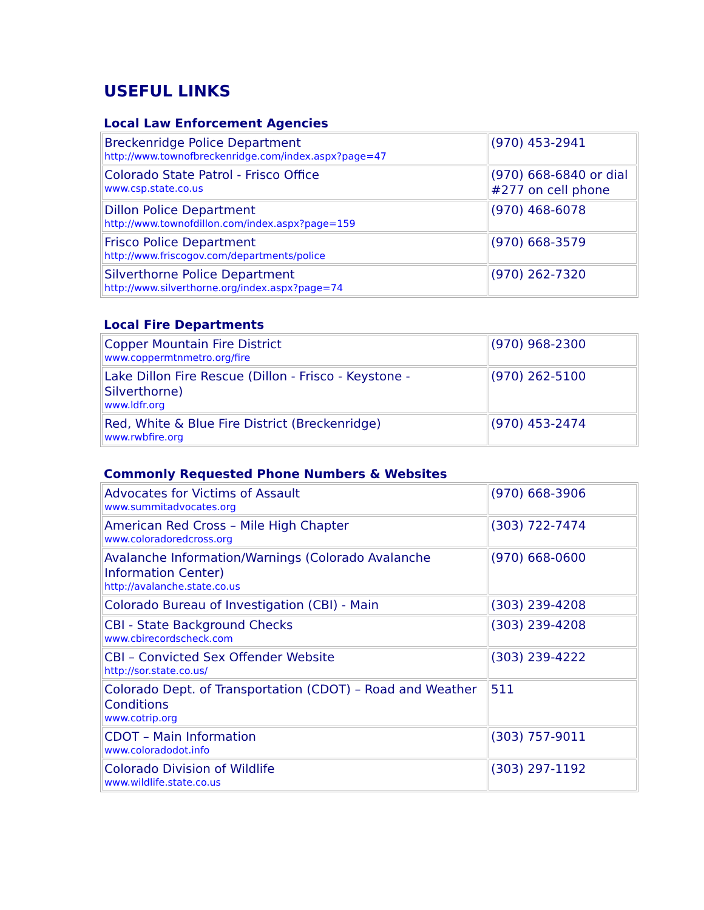USEFUL LINKS
Local Law Enforcement Agencies
| Breckenridge Police Department http://www.townofbreckenridge.com/index.aspx?page=47 | (970) 453-2941 |
| Colorado State Patrol - Frisco Office www.csp.state.co.us | (970) 668-6840 or dial #277 on cell phone |
| Dillon Police Department http://www.townofdillon.com/index.aspx?page=159 | (970) 468-6078 |
| Frisco Police Department http://www.friscogov.com/departments/police | (970) 668-3579 |
| Silverthorne Police Department http://www.silverthorne.org/index.aspx?page=74 | (970) 262-7320 |
Local Fire Departments
| Copper Mountain Fire District www.coppermtnmetro.org/fire | (970) 968-2300 |
| Lake Dillon Fire Rescue (Dillon - Frisco - Keystone - Silverthorne) www.ldfr.org | (970) 262-5100 |
| Red, White & Blue Fire District (Breckenridge) www.rwbfire.org | (970) 453-2474 |
Commonly Requested Phone Numbers & Websites
| Advocates for Victims of Assault www.summitadvocates.org | (970) 668-3906 |
| American Red Cross – Mile High Chapter www.coloradoredcross.org | (303) 722-7474 |
| Avalanche Information/Warnings (Colorado Avalanche Information Center) http://avalanche.state.co.us | (970) 668-0600 |
| Colorado Bureau of Investigation (CBI) - Main | (303) 239-4208 |
| CBI - State Background Checks www.cbirecordscheck.com | (303) 239-4208 |
| CBI – Convicted Sex Offender Website http://sor.state.co.us/ | (303) 239-4222 |
| Colorado Dept. of Transportation (CDOT) – Road and Weather Conditions www.cotrip.org | 511 |
| CDOT – Main Information www.coloradodot.info | (303) 757-9011 |
| Colorado Division of Wildlife www.wildlife.state.co.us | (303) 297-1192 |